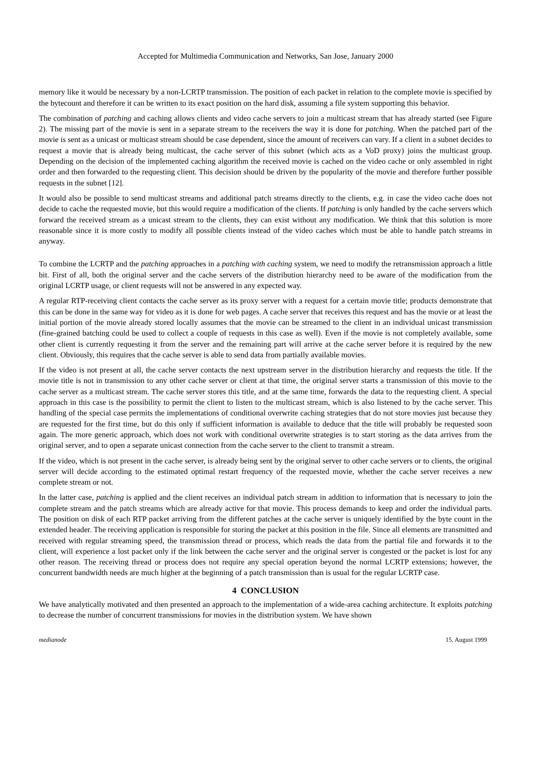Accepted for Multimedia Communication and Networks, San Jose, January 2000
memory like it would be necessary by a non-LCRTP transmission. The position of each packet in relation to the complete movie is specified by the bytecount and therefore it can be written to its exact position on the hard disk, assuming a file system supporting this behavior.
The combination of patching and caching allows clients and video cache servers to join a multicast stream that has already started (see Figure 2). The missing part of the movie is sent in a separate stream to the receivers the way it is done for patching. When the patched part of the movie is sent as a unicast or multicast stream should be case dependent, since the amount of receivers can vary. If a client in a subnet decides to request a movie that is already being multicast, the cache server of this subnet (which acts as a VoD proxy) joins the multicast group. Depending on the decision of the implemented caching algorithm the received movie is cached on the video cache or only assembled in right order and then forwarded to the requesting client. This decision should be driven by the popularity of the movie and therefore further possible requests in the subnet [12].
It would also be possible to send multicast streams and additional patch streams directly to the clients, e.g. in case the video cache does not decide to cache the requested movie, but this would require a modification of the clients. If patching is only handled by the cache servers which forward the received stream as a unicast stream to the clients, they can exist without any modification. We think that this solution is more reasonable since it is more costly to modify all possible clients instead of the video caches which must be able to handle patch streams in anyway.
To combine the LCRTP and the patching approaches in a patching with caching system, we need to modify the retransmission approach a little bit. First of all, both the original server and the cache servers of the distribution hierarchy need to be aware of the modification from the original LCRTP usage, or client requests will not be answered in any expected way.
A regular RTP-receiving client contacts the cache server as its proxy server with a request for a certain movie title; products demonstrate that this can be done in the same way for video as it is done for web pages. A cache server that receives this request and has the movie or at least the initial portion of the movie already stored locally assumes that the movie can be streamed to the client in an individual unicast transmission (fine-grained batching could be used to collect a couple of requests in this case as well). Even if the movie is not completely available, some other client is currently requesting it from the server and the remaining part will arrive at the cache server before it is required by the new client. Obviously, this requires that the cache server is able to send data from partially available movies.
If the video is not present at all, the cache server contacts the next upstream server in the distribution hierarchy and requests the title. If the movie title is not in transmission to any other cache server or client at that time, the original server starts a transmission of this movie to the cache server as a multicast stream. The cache server stores this title, and at the same time, forwards the data to the requesting client. A special approach in this case is the possibility to permit the client to listen to the multicast stream, which is also listened to by the cache server. This handling of the special case permits the implementations of conditional overwrite caching strategies that do not store movies just because they are requested for the first time, but do this only if sufficient information is available to deduce that the title will probably be requested soon again. The more generic approach, which does not work with conditional overwrite strategies is to start storing as the data arrives from the original server, and to open a separate unicast connection from the cache server to the client to transmit a stream.
If the video, which is not present in the cache server, is already being sent by the original server to other cache servers or to clients, the original server will decide according to the estimated optimal restart frequency of the requested movie, whether the cache server receives a new complete stream or not.
In the latter case, patching is applied and the client receives an individual patch stream in addition to information that is necessary to join the complete stream and the patch streams which are already active for that movie. This process demands to keep and order the individual parts. The position on disk of each RTP packet arriving from the different patches at the cache server is uniquely identified by the byte count in the extended header. The receiving application is responsible for storing the packet at this position in the file. Since all elements are transmitted and received with regular streaming speed, the transmission thread or process, which reads the data from the partial file and forwards it to the client, will experience a lost packet only if the link between the cache server and the original server is congested or the packet is lost for any other reason. The receiving thread or process does not require any special operation beyond the normal LCRTP extensions; however, the concurrent bandwidth needs are much higher at the beginning of a patch transmission than is usual for the regular LCRTP case.
4 CONCLUSION
We have analytically motivated and then presented an approach to the implementation of a wide-area caching architecture. It exploits patching to decrease the number of concurrent transmissions for movies in the distribution system. We have shown
medianode 15. August 1999